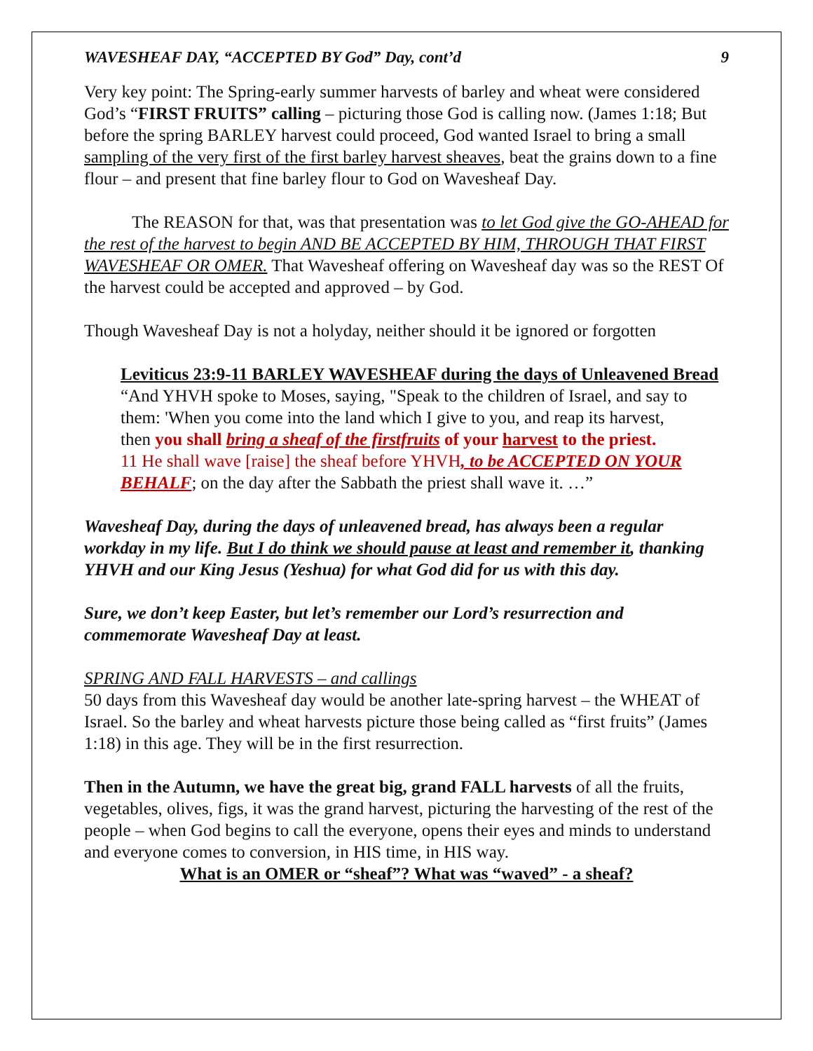WAVESHEAF DAY, “ACCEPTED BY God” Day, cont’d 9
Very key point: The Spring-early summer harvests of barley and wheat were considered God’s “FIRST FRUITS” calling – picturing those God is calling now. (James 1:18; But before the spring BARLEY harvest could proceed, God wanted Israel to bring a small sampling of the very first of the first barley harvest sheaves, beat the grains down to a fine flour – and present that fine barley flour to God on Wavesheaf Day.
The REASON for that, was that presentation was to let God give the GO-AHEAD for the rest of the harvest to begin AND BE ACCEPTED BY HIM, THROUGH THAT FIRST WAVESHEAF OR OMER. That Wavesheaf offering on Wavesheaf day was so the REST Of the harvest could be accepted and approved – by God.
Though Wavesheaf Day is not a holyday, neither should it be ignored or forgotten
Leviticus 23:9-11 BARLEY WAVESHEAF during the days of Unleavened Bread
“And YHVH spoke to Moses, saying, "Speak to the children of Israel, and say to them: 'When you come into the land which I give to you, and reap its harvest,
then you shall bring a sheaf of the firstfruits of your harvest to the priest.
11 He shall wave [raise] the sheaf before YHVH, to be ACCEPTED ON YOUR BEHALF; on the day after the Sabbath the priest shall wave it. …”
Wavesheaf Day, during the days of unleavened bread, has always been a regular workday in my life. But I do think we should pause at least and remember it, thanking YHVH and our King Jesus (Yeshua) for what God did for us with this day.
Sure, we don’t keep Easter, but let’s remember our Lord’s resurrection and commemorate Wavesheaf Day at least.
SPRING AND FALL HARVESTS – and callings
50 days from this Wavesheaf day would be another late-spring harvest – the WHEAT of Israel. So the barley and wheat harvests picture those being called as “first fruits” (James 1:18) in this age. They will be in the first resurrection.
Then in the Autumn, we have the great big, grand FALL harvests of all the fruits, vegetables, olives, figs, it was the grand harvest, picturing the harvesting of the rest of the people – when God begins to call the everyone, opens their eyes and minds to understand and everyone comes to conversion, in HIS time, in HIS way.
What is an OMER or “sheaf”? What was “waved” - a sheaf?